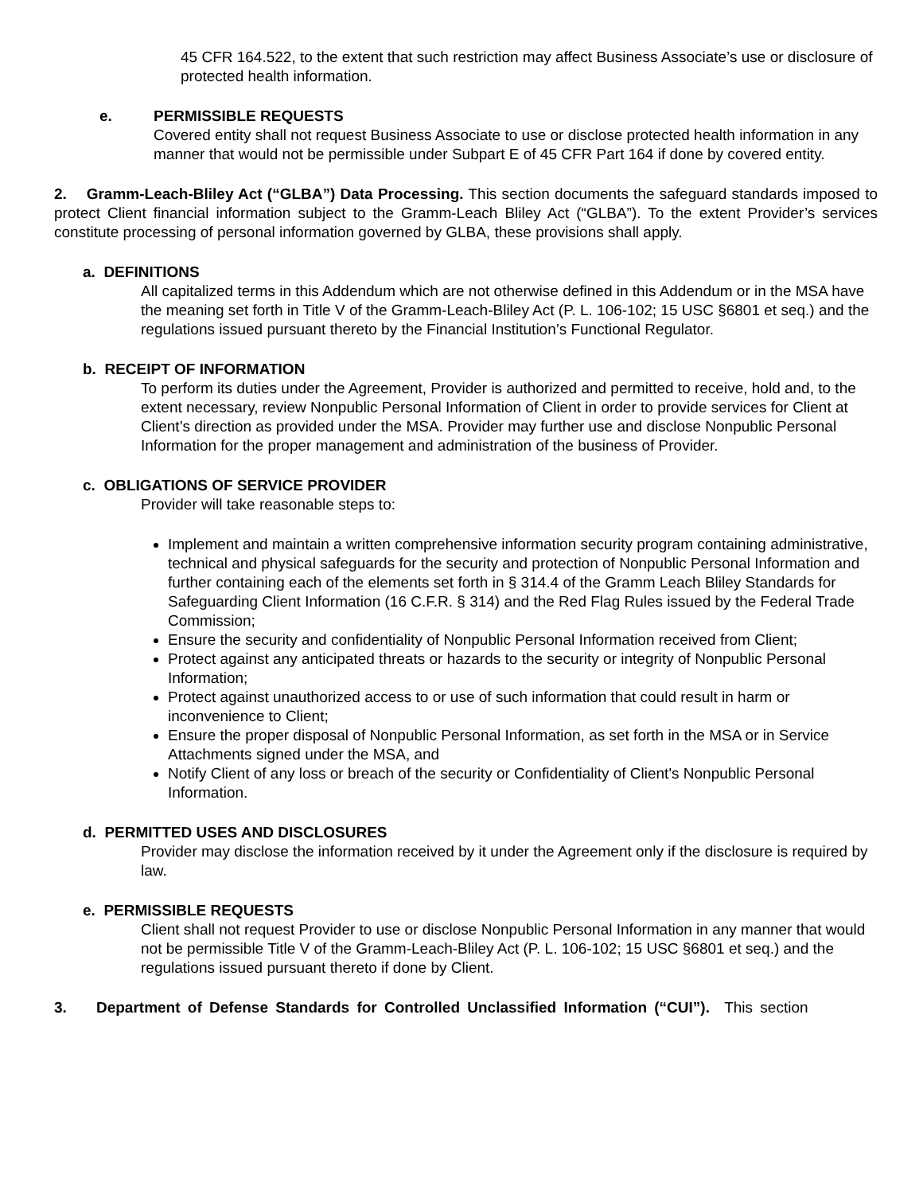45 CFR 164.522, to the extent that such restriction may affect Business Associate’s use or disclosure of protected health information.
e. PERMISSIBLE REQUESTS
Covered entity shall not request Business Associate to use or disclose protected health information in any manner that would not be permissible under Subpart E of 45 CFR Part 164 if done by covered entity.
2. Gramm-Leach-Bliley Act (“GLBA”) Data Processing. This section documents the safeguard standards imposed to protect Client financial information subject to the Gramm-Leach Bliley Act (“GLBA”). To the extent Provider’s services constitute processing of personal information governed by GLBA, these provisions shall apply.
a. DEFINITIONS
All capitalized terms in this Addendum which are not otherwise defined in this Addendum or in the MSA have the meaning set forth in Title V of the Gramm-Leach-Bliley Act (P. L. 106-102; 15 USC §6801 et seq.) and the regulations issued pursuant thereto by the Financial Institution’s Functional Regulator.
b. RECEIPT OF INFORMATION
To perform its duties under the Agreement, Provider is authorized and permitted to receive, hold and, to the extent necessary, review Nonpublic Personal Information of Client in order to provide services for Client at Client’s direction as provided under the MSA. Provider may further use and disclose Nonpublic Personal Information for the proper management and administration of the business of Provider.
c. OBLIGATIONS OF SERVICE PROVIDER
Provider will take reasonable steps to:
Implement and maintain a written comprehensive information security program containing administrative, technical and physical safeguards for the security and protection of Nonpublic Personal Information and further containing each of the elements set forth in § 314.4 of the Gramm Leach Bliley Standards for Safeguarding Client Information (16 C.F.R. § 314) and the Red Flag Rules issued by the Federal Trade Commission;
Ensure the security and confidentiality of Nonpublic Personal Information received from Client;
Protect against any anticipated threats or hazards to the security or integrity of Nonpublic Personal Information;
Protect against unauthorized access to or use of such information that could result in harm or inconvenience to Client;
Ensure the proper disposal of Nonpublic Personal Information, as set forth in the MSA or in Service Attachments signed under the MSA, and
Notify Client of any loss or breach of the security or Confidentiality of Client's Nonpublic Personal Information.
d. PERMITTED USES AND DISCLOSURES
Provider may disclose the information received by it under the Agreement only if the disclosure is required by law.
e. PERMISSIBLE REQUESTS
Client shall not request Provider to use or disclose Nonpublic Personal Information in any manner that would not be permissible Title V of the Gramm-Leach-Bliley Act (P. L. 106-102; 15 USC §6801 et seq.) and the regulations issued pursuant thereto if done by Client.
3. Department of Defense Standards for Controlled Unclassified Information (“CUI”). This section